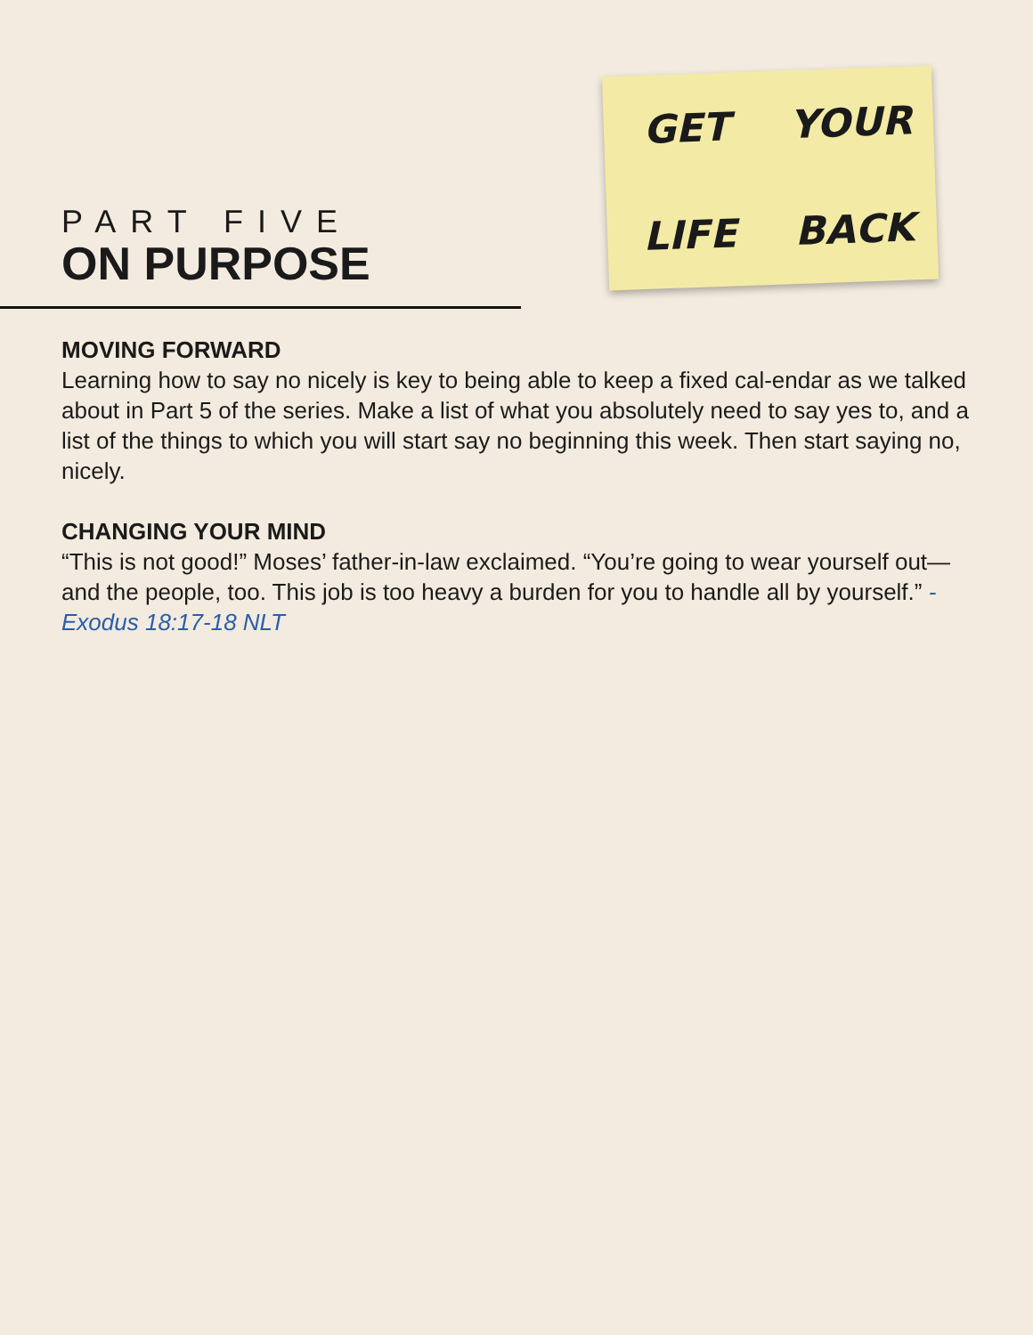PART FIVE
ON PURPOSE
GET YOUR LIFE BACK
MOVING FORWARD
Learning how to say no nicely is key to being able to keep a fixed cal-endar as we talked about in Part 5 of the series. Make a list of what you absolutely need to say yes to, and a list of the things to which you will start say no beginning this week. Then start saying no, nicely.
CHANGING YOUR MIND
“This is not good!” Moses’ father-in-law exclaimed. “You’re going to wear yourself out—and the people, too. This job is too heavy a burden for you to handle all by yourself.” - Exodus 18:17-18 NLT